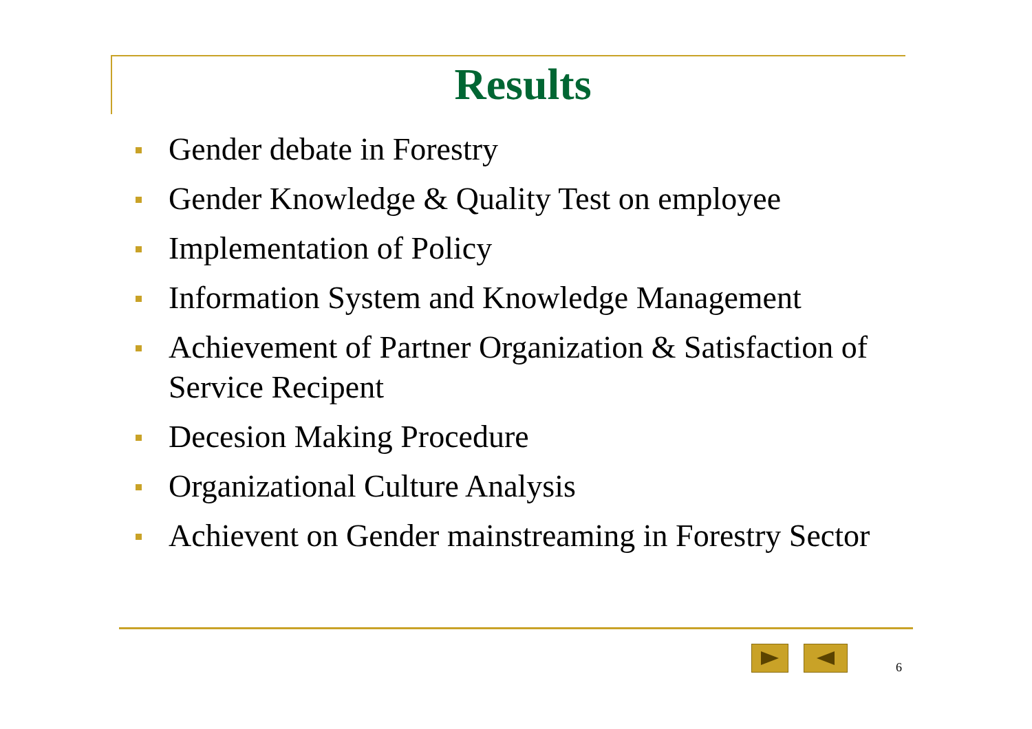Results
Gender debate in Forestry
Gender Knowledge & Quality Test on employee
Implementation of Policy
Information System and Knowledge Management
Achievement of Partner Organization & Satisfaction of Service Recipent
Decesion Making Procedure
Organizational Culture Analysis
Achievent on Gender mainstreaming in Forestry Sector
6